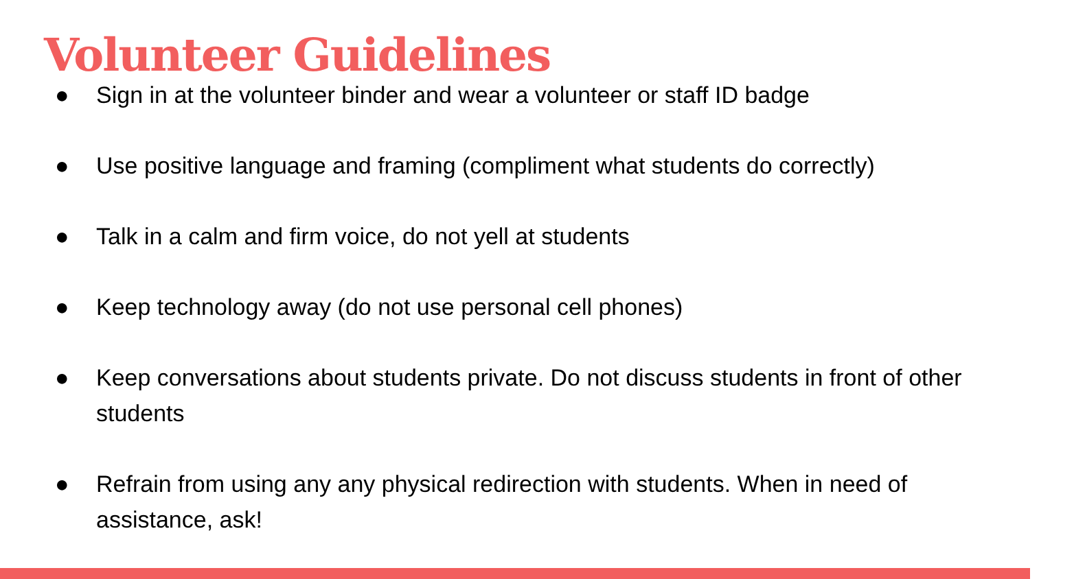Volunteer Guidelines
● Sign in at the volunteer binder and wear a volunteer or staff ID badge
● Use positive language and framing (compliment what students do correctly)
● Talk in a calm and firm voice, do not yell at students
● Keep technology away (do not use personal cell phones)
● Keep conversations about students private. Do not discuss students in front of other students
● Refrain from using any any physical redirection with students. When in need of assistance, ask!